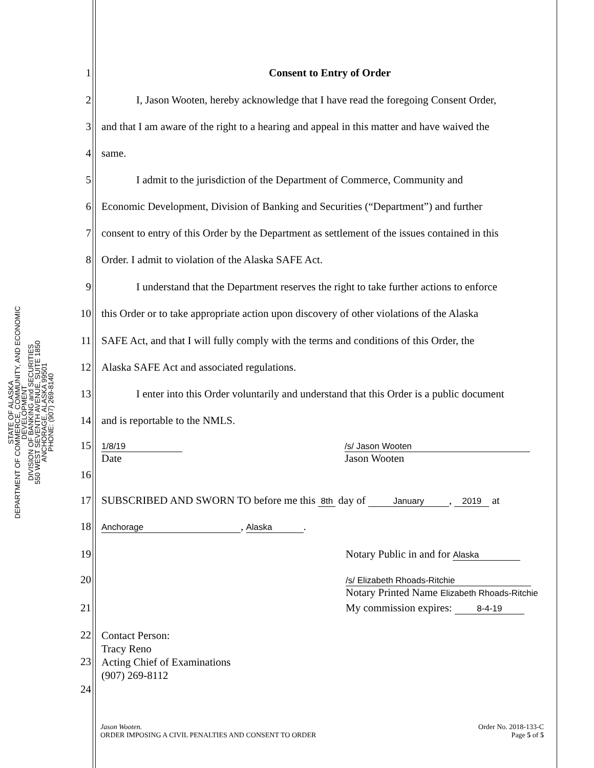STATE OF ALASKA
DEPARTMENT OF COMMERCE, COMMUNITY, AND ECONOMIC DEVELOPMENT
DIVISION OF BANKING and SECURITIES
550 WEST SEVENTH AVENUE, SUITE 1850
ANCHORAGE, ALASKA 99501
PHONE: (907) 269-8140
1 Consent to Entry of Order
2 I, Jason Wooten, hereby acknowledge that I have read the foregoing Consent Order,
3 and that I am aware of the right to a hearing and appeal in this matter and have waived the
4 same.
5 I admit to the jurisdiction of the Department of Commerce, Community and
6 Economic Development, Division of Banking and Securities (“Department”) and further
7 consent to entry of this Order by the Department as settlement of the issues contained in this
8 Order. I admit to violation of the Alaska SAFE Act.
9 I understand that the Department reserves the right to take further actions to enforce
10 this Order or to take appropriate action upon discovery of other violations of the Alaska
11 SAFE Act, and that I will fully comply with the terms and conditions of this Order, the
12 Alaska SAFE Act and associated regulations.
13 I enter into this Order voluntarily and understand that this Order is a public document
14 and is reportable to the NMLS.
15 1/8/19
Date /s/ Jason Wooten
Jason Wooten
16
17 SUBSCRIBED AND SWORN TO before me this 8th day of January, 2019 at
18 Anchorage, Alaska.
19 Notary Public in and for Alaska
20 /s/ Elizabeth Rhoads-Ritchie
Notary Printed Name Elizabeth Rhoads-Ritchie
21 My commission expires: 8-4-19
22 Contact Person:
Tracy Reno
23 Acting Chief of Examinations
(907) 269-8112
24
Jason Wooten.
ORDER IMPOSING A CIVIL PENALTIES AND CONSENT TO ORDER Order No. 2018-133-C
Page 5 of 5